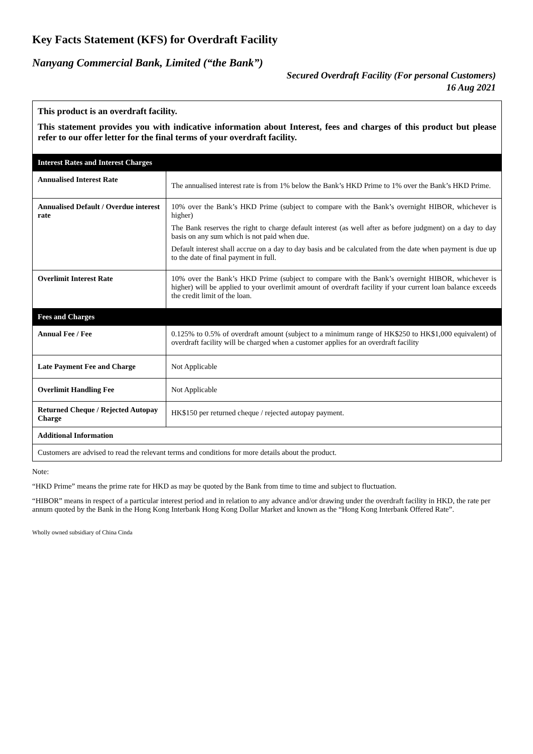Key Facts Statement (KFS) for Overdraft Facility
Nanyang Commercial Bank, Limited (“the Bank”)
Secured Overdraft Facility (For personal Customers)
16 Aug 2021
| This product is an overdraft facility. This statement provides you with indicative information about Interest, fees and charges of this product but please refer to our offer letter for the final terms of your overdraft facility. | |
| Interest Rates and Interest Charges | |
| Annualised Interest Rate | The annualised interest rate is from 1% below the Bank’s HKD Prime to 1% over the Bank’s HKD Prime. |
| Annualised Default / Overdue interest rate | 10% over the Bank’s HKD Prime (subject to compare with the Bank’s overnight HIBOR, whichever is higher) The Bank reserves the right to charge default interest (as well after as before judgment) on a day to day basis on any sum which is not paid when due. Default interest shall accrue on a day to day basis and be calculated from the date when payment is due up to the date of final payment in full. |
| Overlimit Interest Rate | 10% over the Bank’s HKD Prime (subject to compare with the Bank’s overnight HIBOR, whichever is higher) will be applied to your overlimit amount of overdraft facility if your current loan balance exceeds the credit limit of the loan. |
| Fees and Charges | |
| Annual Fee / Fee | 0.125% to 0.5% of overdraft amount (subject to a minimum range of HK$250 to HK$1,000 equivalent) of overdraft facility will be charged when a customer applies for an overdraft facility |
| Late Payment Fee and Charge | Not Applicable |
| Overlimit Handling Fee | Not Applicable |
| Returned Cheque / Rejected Autopay Charge | HK$150 per returned cheque / rejected autopay payment. |
| Additional Information | |
| Customers are advised to read the relevant terms and conditions for more details about the product. | |
Note:
“HKD Prime” means the prime rate for HKD as may be quoted by the Bank from time to time and subject to fluctuation.
“HIBOR” means in respect of a particular interest period and in relation to any advance and/or drawing under the overdraft facility in HKD, the rate per annum quoted by the Bank in the Hong Kong Interbank Hong Kong Dollar Market and known as the “Hong Kong Interbank Offered Rate”.
Wholly owned subsidiary of China Cinda